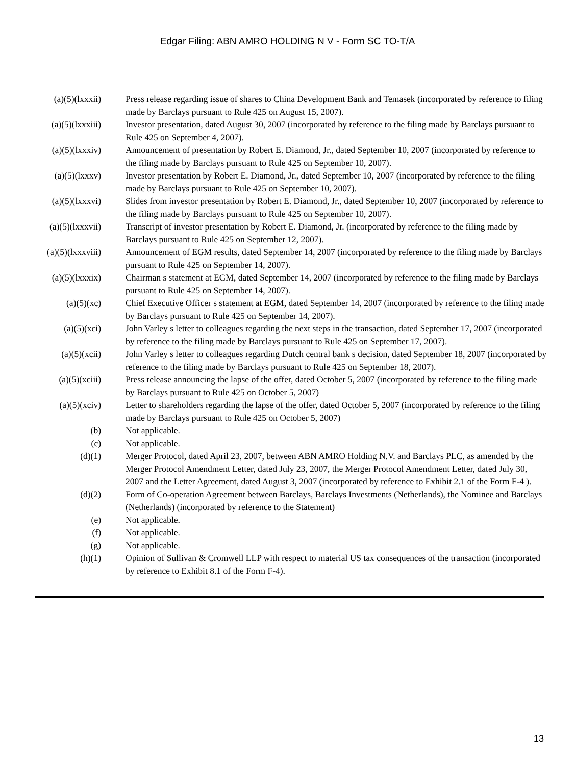Edgar Filing: ABN AMRO HOLDING N V - Form SC TO-T/A
| (a)(5)(lxxxii) | Press release regarding issue of shares to China Development Bank and Temasek (incorporated by reference to filing made by Barclays pursuant to Rule 425 on August 15, 2007). |
| (a)(5)(lxxxiii) | Investor presentation, dated August 30, 2007 (incorporated by reference to the filing made by Barclays pursuant to Rule 425 on September 4, 2007). |
| (a)(5)(lxxxiv) | Announcement of presentation by Robert E. Diamond, Jr., dated September 10, 2007 (incorporated by reference to the filing made by Barclays pursuant to Rule 425 on September 10, 2007). |
| (a)(5)(lxxxv) | Investor presentation by Robert E. Diamond, Jr., dated September 10, 2007 (incorporated by reference to the filing made by Barclays pursuant to Rule 425 on September 10, 2007). |
| (a)(5)(lxxxvi) | Slides from investor presentation by Robert E. Diamond, Jr., dated September 10, 2007 (incorporated by reference to the filing made by Barclays pursuant to Rule 425 on September 10, 2007). |
| (a)(5)(lxxxvii) | Transcript of investor presentation by Robert E. Diamond, Jr. (incorporated by reference to the filing made by Barclays pursuant to Rule 425 on September 12, 2007). |
| (a)(5)(lxxxviii) | Announcement of EGM results, dated September 14, 2007 (incorporated by reference to the filing made by Barclays pursuant to Rule 425 on September 14, 2007). |
| (a)(5)(lxxxix) | Chairman s statement at EGM, dated September 14, 2007 (incorporated by reference to the filing made by Barclays pursuant to Rule 425 on September 14, 2007). |
| (a)(5)(xc) | Chief Executive Officer s statement at EGM, dated September 14, 2007 (incorporated by reference to the filing made by Barclays pursuant to Rule 425 on September 14, 2007). |
| (a)(5)(xci) | John Varley s letter to colleagues regarding the next steps in the transaction, dated September 17, 2007 (incorporated by reference to the filing made by Barclays pursuant to Rule 425 on September 17, 2007). |
| (a)(5)(xcii) | John Varley s letter to colleagues regarding Dutch central bank s decision, dated September 18, 2007 (incorporated by reference to the filing made by Barclays pursuant to Rule 425 on September 18, 2007). |
| (a)(5)(xciii) | Press release announcing the lapse of the offer, dated October 5, 2007 (incorporated by reference to the filing made by Barclays pursuant to Rule 425 on October 5, 2007) |
| (a)(5)(xciv) | Letter to shareholders regarding the lapse of the offer, dated October 5, 2007 (incorporated by reference to the filing made by Barclays pursuant to Rule 425 on October 5, 2007) |
| (b) | Not applicable. |
| (c) | Not applicable. |
| (d)(1) | Merger Protocol, dated April 23, 2007, between ABN AMRO Holding N.V. and Barclays PLC, as amended by the Merger Protocol Amendment Letter, dated July 23, 2007, the Merger Protocol Amendment Letter, dated July 30, 2007 and the Letter Agreement, dated August 3, 2007 (incorporated by reference to Exhibit 2.1 of the Form F-4 ). |
| (d)(2) | Form of Co-operation Agreement between Barclays, Barclays Investments (Netherlands), the Nominee and Barclays (Netherlands) (incorporated by reference to the Statement) |
| (e) | Not applicable. |
| (f) | Not applicable. |
| (g) | Not applicable. |
| (h)(1) | Opinion of Sullivan & Cromwell LLP with respect to material US tax consequences of the transaction (incorporated by reference to Exhibit 8.1 of the Form F-4). |
13